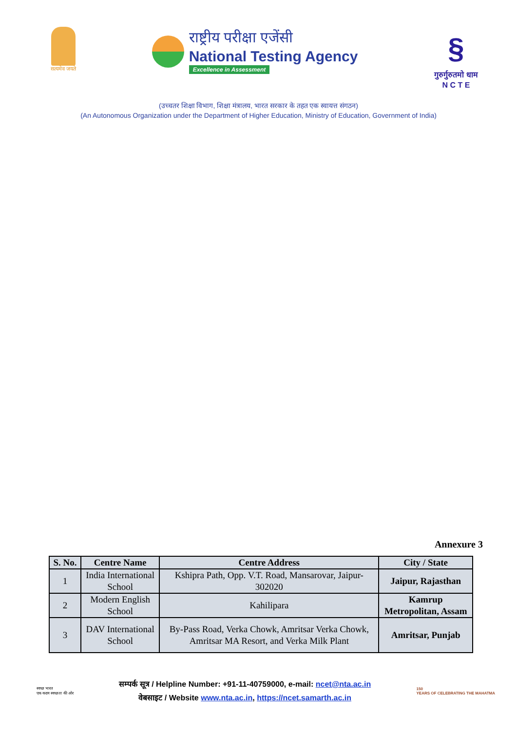सत्यमेव जयते
राष्ट्रीय परीक्षा एजेंसी
National Testing Agency
Excellence in Assessment
§
गुरुर्गुरुतमो धाम
N C T E
(उच्चतर शिक्षा विभाग, शिक्षा मंत्रालय, भारत सरकार के तहत एक स्वायत्त संगठन)
(An Autonomous Organization under the Department of Higher Education, Ministry of Education, Government of India)
Annexure 3
| S. No. | Centre Name | Centre Address | City / State |
| --- | --- | --- | --- |
| 1 | India International School | Kshipra Path, Opp. V.T. Road, Mansarovar, Jaipur-302020 | Jaipur, Rajasthan |
| 2 | Modern English School | Kahilipara | Kamrup Metropolitan, Assam |
| 3 | DAV International School | By-Pass Road, Verka Chowk, Amritsar Verka Chowk, Amritsar MA Resort, and Verka Milk Plant | Amritsar, Punjab |
स्वच्छ भारत
एक कदम स्वच्छता की ओर
सम्पर्क सूत्र / Helpline Number: +91-11-40759000, e-mail: ncet@nta.ac.in
वेबसाइट / Website www.nta.ac.in, https://ncet.samarth.ac.in
150
YEARS OF CELEBRATING THE MAHATMA